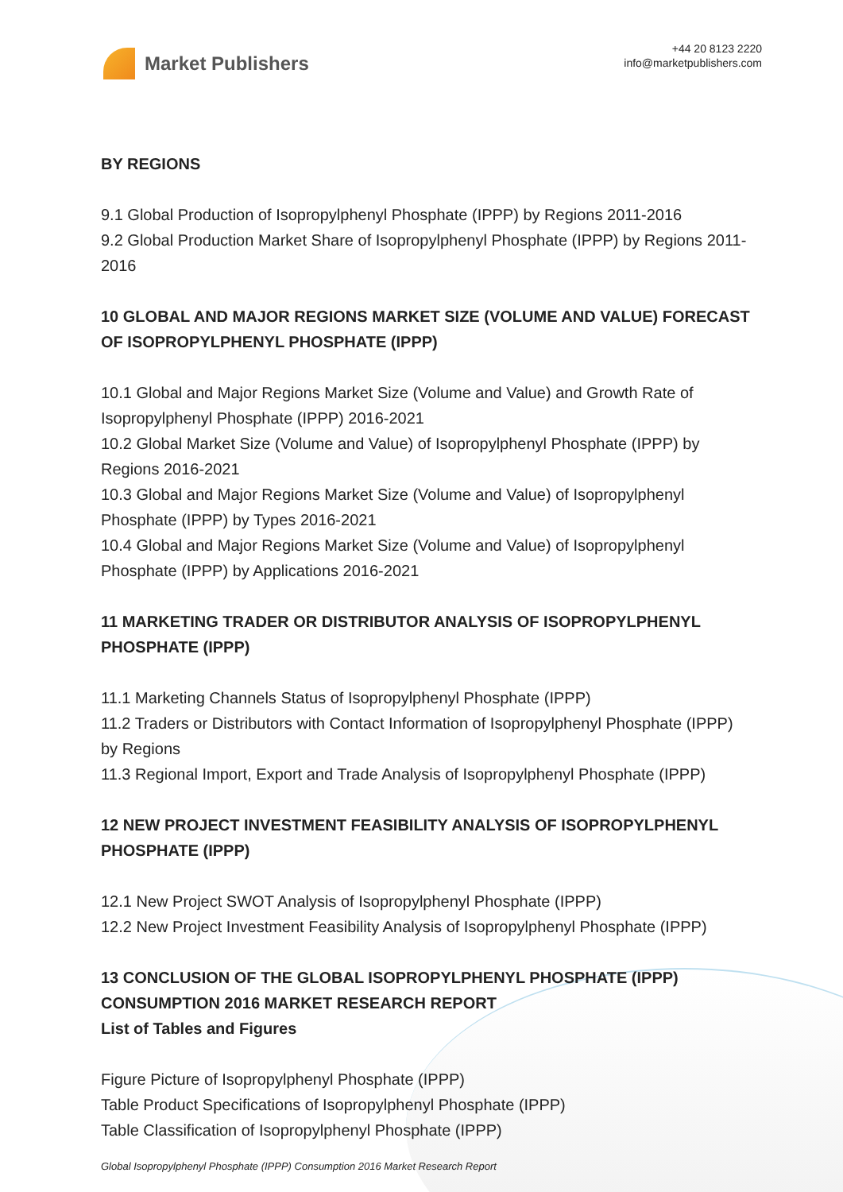Market Publishers
+44 20 8123 2220
info@marketpublishers.com
BY REGIONS
9.1 Global Production of Isopropylphenyl Phosphate (IPPP) by Regions 2011-2016
9.2 Global Production Market Share of Isopropylphenyl Phosphate (IPPP) by Regions 2011-2016
10 GLOBAL AND MAJOR REGIONS MARKET SIZE (VOLUME AND VALUE) FORECAST OF ISOPROPYLPHENYL PHOSPHATE (IPPP)
10.1 Global and Major Regions Market Size (Volume and Value) and Growth Rate of Isopropylphenyl Phosphate (IPPP) 2016-2021
10.2 Global Market Size (Volume and Value) of Isopropylphenyl Phosphate (IPPP) by Regions 2016-2021
10.3 Global and Major Regions Market Size (Volume and Value) of Isopropylphenyl Phosphate (IPPP) by Types 2016-2021
10.4 Global and Major Regions Market Size (Volume and Value) of Isopropylphenyl Phosphate (IPPP) by Applications 2016-2021
11 MARKETING TRADER OR DISTRIBUTOR ANALYSIS OF ISOPROPYLPHENYL PHOSPHATE (IPPP)
11.1 Marketing Channels Status of Isopropylphenyl Phosphate (IPPP)
11.2 Traders or Distributors with Contact Information of Isopropylphenyl Phosphate (IPPP) by Regions
11.3 Regional Import, Export and Trade Analysis of Isopropylphenyl Phosphate (IPPP)
12 NEW PROJECT INVESTMENT FEASIBILITY ANALYSIS OF ISOPROPYLPHENYL PHOSPHATE (IPPP)
12.1 New Project SWOT Analysis of Isopropylphenyl Phosphate (IPPP)
12.2 New Project Investment Feasibility Analysis of Isopropylphenyl Phosphate (IPPP)
13 CONCLUSION OF THE GLOBAL ISOPROPYLPHENYL PHOSPHATE (IPPP) CONSUMPTION 2016 MARKET RESEARCH REPORT
List of Tables and Figures
Figure Picture of Isopropylphenyl Phosphate (IPPP)
Table Product Specifications of Isopropylphenyl Phosphate (IPPP)
Table Classification of Isopropylphenyl Phosphate (IPPP)
Global Isopropylphenyl Phosphate (IPPP) Consumption 2016 Market Research Report